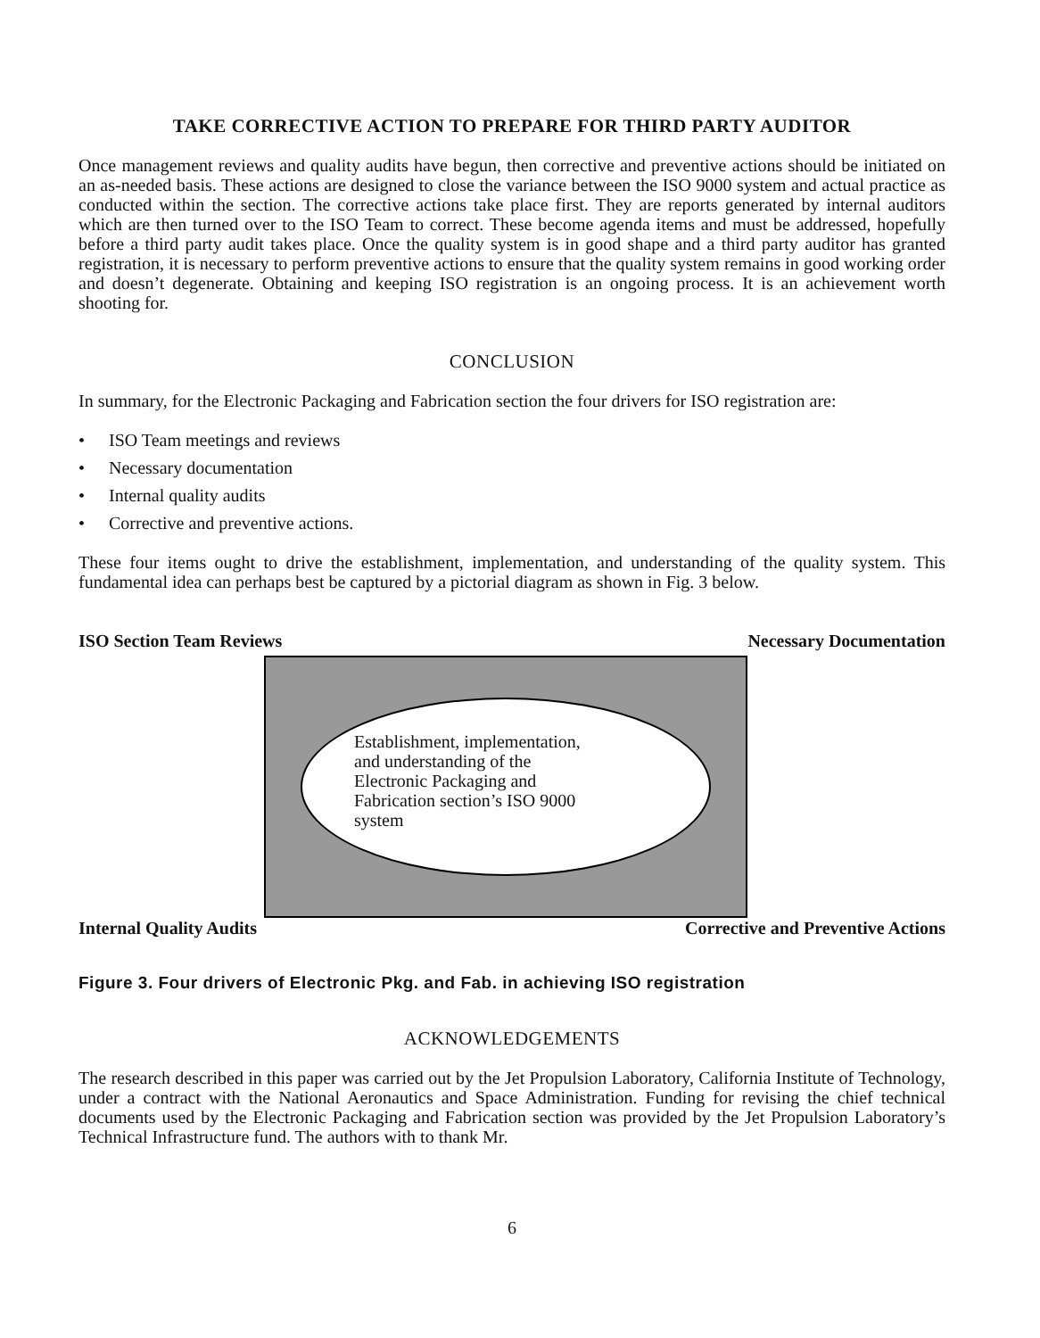TAKE CORRECTIVE ACTION TO PREPARE FOR THIRD PARTY AUDITOR
Once management reviews and quality audits have begun, then corrective and preventive actions should be initiated on an as-needed basis. These actions are designed to close the variance between the ISO 9000 system and actual practice as conducted within the section. The corrective actions take place first. They are reports generated by internal auditors which are then turned over to the ISO Team to correct. These become agenda items and must be addressed, hopefully before a third party audit takes place. Once the quality system is in good shape and a third party auditor has granted registration, it is necessary to perform preventive actions to ensure that the quality system remains in good working order and doesn’t degenerate. Obtaining and keeping ISO registration is an ongoing process. It is an achievement worth shooting for.
CONCLUSION
In summary, for the Electronic Packaging and Fabrication section the four drivers for ISO registration are:
• ISO Team meetings and reviews
• Necessary documentation
• Internal quality audits
• Corrective and preventive actions.
These four items ought to drive the establishment, implementation, and understanding of the quality system. This fundamental idea can perhaps best be captured by a pictorial diagram as shown in Fig. 3 below.
ISO Section Team Reviews Necessary Documentation
Establishment, implementation,
and understanding of the
Electronic Packaging and
Fabrication section’s ISO 9000
system
Internal Quality Audits Corrective and Preventive Actions
Figure 3. Four drivers of Electronic Pkg. and Fab. in achieving ISO registration
ACKNOWLEDGEMENTS
The research described in this paper was carried out by the Jet Propulsion Laboratory, California Institute of Technology, under a contract with the National Aeronautics and Space Administration. Funding for revising the chief technical documents used by the Electronic Packaging and Fabrication section was provided by the Jet Propulsion Laboratory’s Technical Infrastructure fund. The authors with to thank Mr.
6